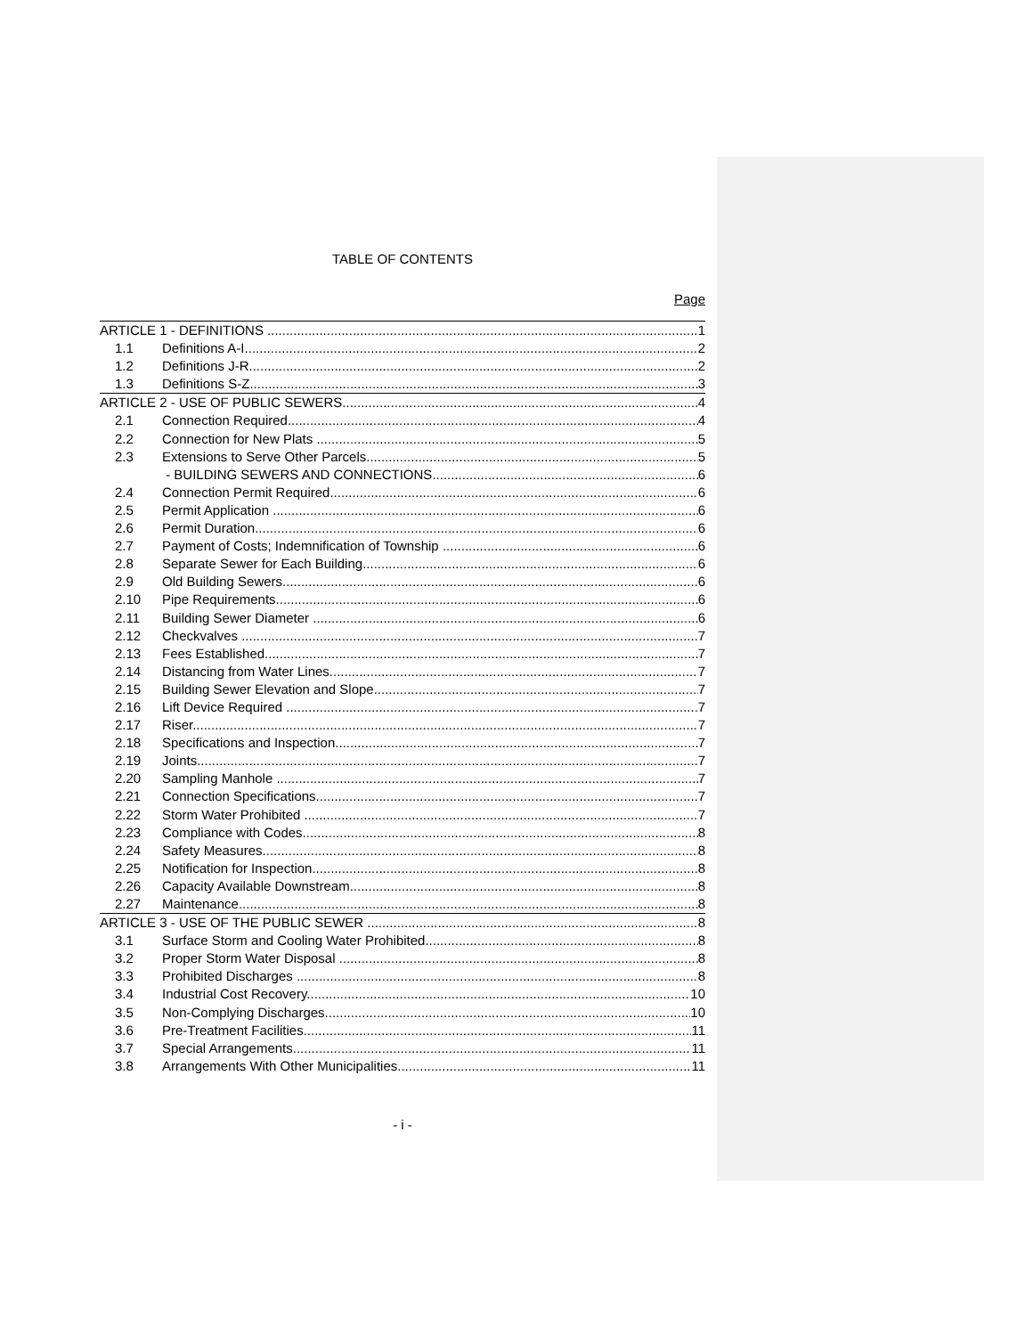TABLE OF CONTENTS
Page
ARTICLE 1 - DEFINITIONS 1
1.1 Definitions A-I 2
1.2 Definitions J-R 2
1.3 Definitions S-Z 3
ARTICLE 2 - USE OF PUBLIC SEWERS 4
2.1 Connection Required 4
2.2 Connection for New Plats 5
2.3 Extensions to Serve Other Parcels 5
- BUILDING SEWERS AND CONNECTIONS 6
2.4 Connection Permit Required 6
2.5 Permit Application 6
2.6 Permit Duration 6
2.7 Payment of Costs; Indemnification of Township 6
2.8 Separate Sewer for Each Building 6
2.9 Old Building Sewers 6
2.10 Pipe Requirements 6
2.11 Building Sewer Diameter 6
2.12 Checkvalves 7
2.13 Fees Established 7
2.14 Distancing from Water Lines 7
2.15 Building Sewer Elevation and Slope 7
2.16 Lift Device Required 7
2.17 Riser 7
2.18 Specifications and Inspection 7
2.19 Joints 7
2.20 Sampling Manhole 7
2.21 Connection Specifications 7
2.22 Storm Water Prohibited 7
2.23 Compliance with Codes 8
2.24 Safety Measures 8
2.25 Notification for Inspection 8
2.26 Capacity Available Downstream 8
2.27 Maintenance 8
ARTICLE 3 - USE OF THE PUBLIC SEWER 8
3.1 Surface Storm and Cooling Water Prohibited 8
3.2 Proper Storm Water Disposal 8
3.3 Prohibited Discharges 8
3.4 Industrial Cost Recovery 10
3.5 Non-Complying Discharges 10
3.6 Pre-Treatment Facilities 11
3.7 Special Arrangements 11
3.8 Arrangements With Other Municipalities 11
- i -